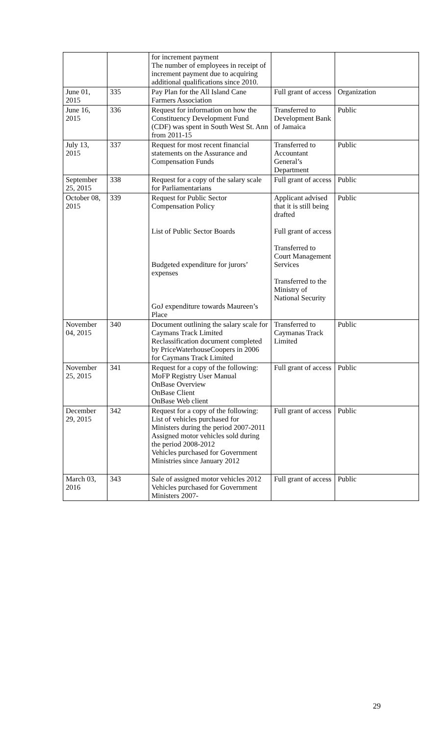| | | for increment payment The number of employees in receipt of increment payment due to acquiring additional qualifications since 2010. | | |
| June 01, 2015 | 335 | Pay Plan for the All Island Cane Farmers Association | Full grant of access | Organization |
| June 16, 2015 | 336 | Request for information on how the Constituency Development Fund (CDF) was spent in South West St. Ann from 2011-15 | Transferred to Development Bank of Jamaica | Public |
| July 13, 2015 | 337 | Request for most recent financial statements on the Assurance and Compensation Funds | Transferred to Accountant General’s Department | Public |
| September 25, 2015 | 338 | Request for a copy of the salary scale for Parliamentarians | Full grant of access | Public |
| October 08, 2015 | 339 | Request for Public Sector Compensation Policy List of Public Sector Boards Budgeted expenditure for jurors’ expenses GoJ expenditure towards Maureen’s Place | Applicant advised that it is still being drafted Full grant of access Transferred to Court Management Services Transferred to the Ministry of National Security | Public |
| November 04, 2015 | 340 | Document outlining the salary scale for Caymans Track Limited Reclassification document completed by PriceWaterhouseCoopers in 2006 for Caymans Track Limited | Transferred to Caymanas Track Limited | Public |
| November 25, 2015 | 341 | Request for a copy of the following: MoFP Registry User Manual OnBase Overview OnBase Client OnBase Web client | Full grant of access | Public |
| December 29, 2015 | 342 | Request for a copy of the following: List of vehicles purchased for Ministers during the period 2007-2011 Assigned motor vehicles sold during the period 2008-2012 Vehicles purchased for Government Ministries since January 2012 | Full grant of access | Public |
| March 03, 2016 | 343 | Sale of assigned motor vehicles 2012 Vehicles purchased for Government Ministers 2007- | Full grant of access | Public |
29